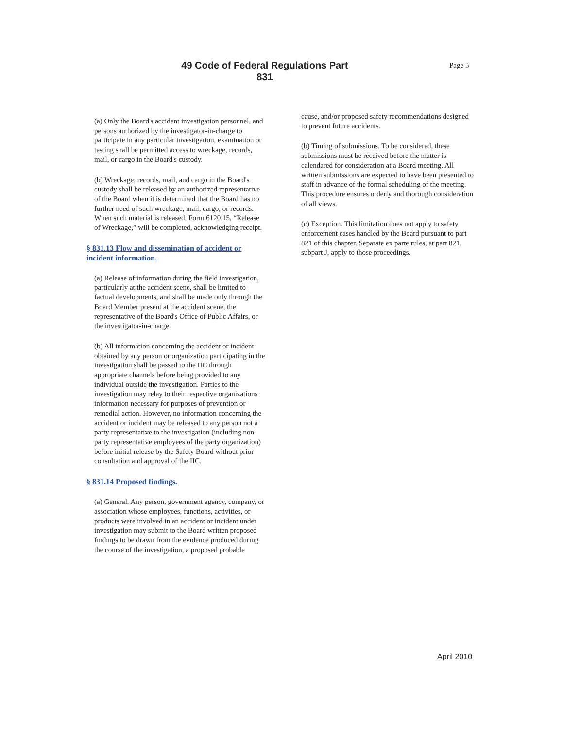49 Code of Federal Regulations Part 831
Page 5
(a) Only the Board's accident investigation personnel, and persons authorized by the investigator-in-charge to participate in any particular investigation, examination or testing shall be permitted access to wreckage, records, mail, or cargo in the Board's custody.
(b) Wreckage, records, mail, and cargo in the Board's custody shall be released by an authorized representative of the Board when it is determined that the Board has no further need of such wreckage, mail, cargo, or records. When such material is released, Form 6120.15, “Release of Wreckage,” will be completed, acknowledging receipt.
§ 831.13 Flow and dissemination of accident or incident information.
(a) Release of information during the field investigation, particularly at the accident scene, shall be limited to factual developments, and shall be made only through the Board Member present at the accident scene, the representative of the Board's Office of Public Affairs, or the investigator-in-charge.
(b) All information concerning the accident or incident obtained by any person or organization participating in the investigation shall be passed to the IIC through appropriate channels before being provided to any individual outside the investigation. Parties to the investigation may relay to their respective organizations information necessary for purposes of prevention or remedial action. However, no information concerning the accident or incident may be released to any person not a party representative to the investigation (including non-party representative employees of the party organization) before initial release by the Safety Board without prior consultation and approval of the IIC.
§ 831.14 Proposed findings.
(a) General. Any person, government agency, company, or association whose employees, functions, activities, or products were involved in an accident or incident under investigation may submit to the Board written proposed findings to be drawn from the evidence produced during the course of the investigation, a proposed probable
cause, and/or proposed safety recommendations designed to prevent future accidents.
(b) Timing of submissions. To be considered, these submissions must be received before the matter is calendared for consideration at a Board meeting. All written submissions are expected to have been presented to staff in advance of the formal scheduling of the meeting. This procedure ensures orderly and thorough consideration of all views.
(c) Exception. This limitation does not apply to safety enforcement cases handled by the Board pursuant to part 821 of this chapter. Separate ex parte rules, at part 821, subpart J, apply to those proceedings.
April 2010